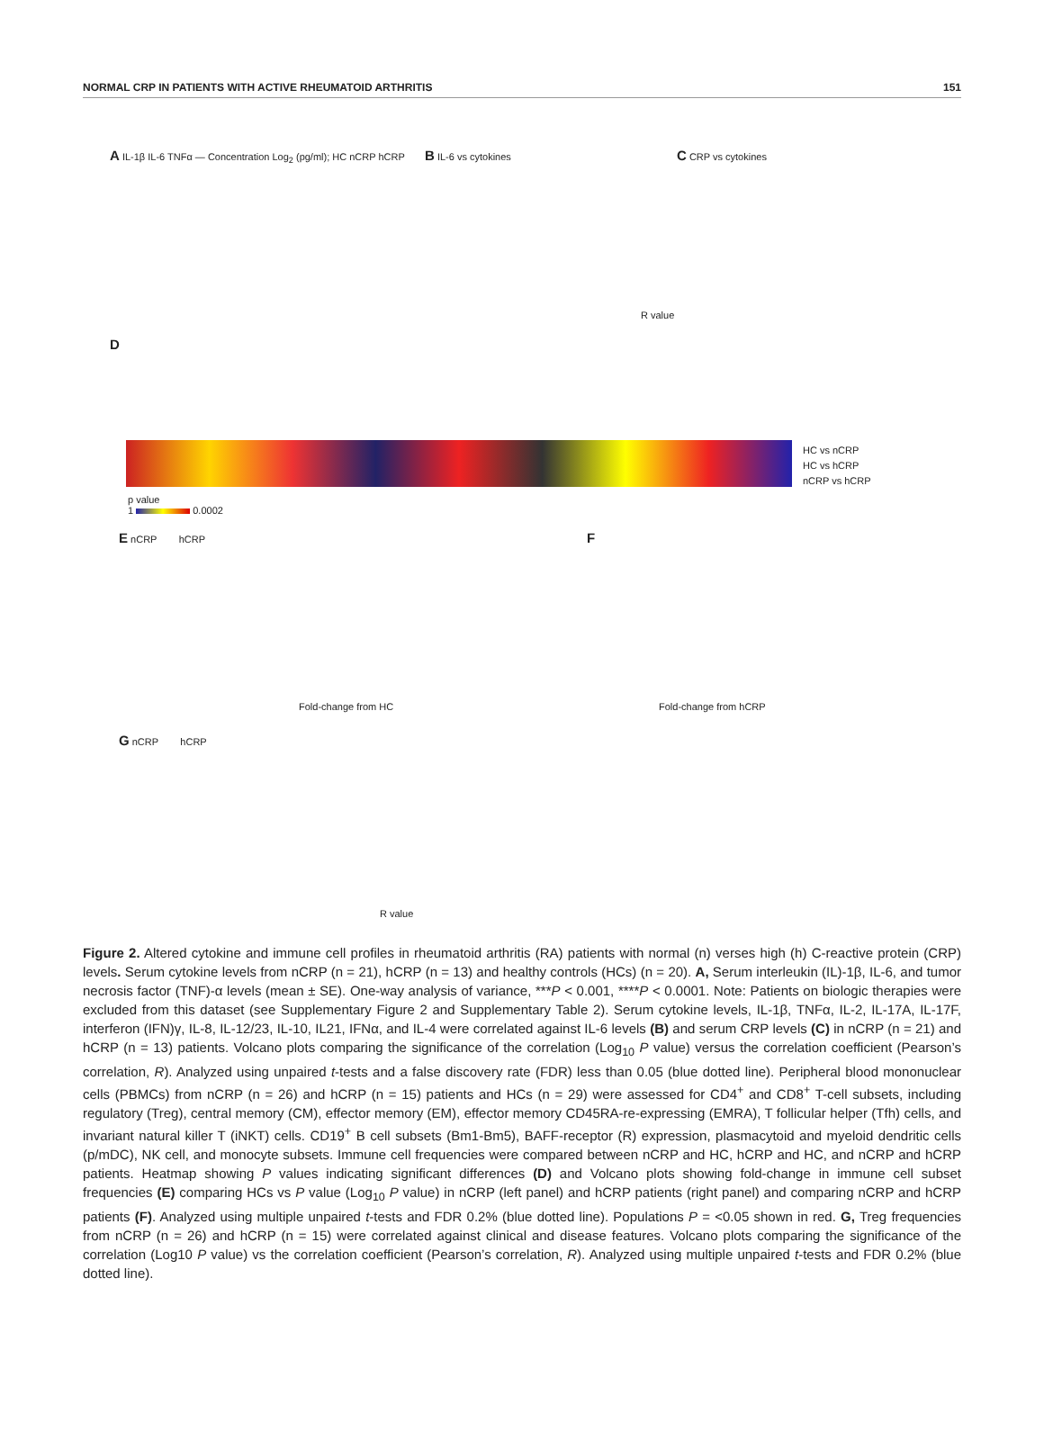NORMAL CRP IN PATIENTS WITH ACTIVE RHEUMATOID ARTHRITIS 151
A IL-1β IL-6 TNFα — Concentration Log<sub>2</sub> (pg/ml); HC nCRP hCRP
B IL-6 vs cytokines C CRP vs cytokines
R value
D
HC vs nCRP
HC vs hCRP
nCRP vs hCRP
p value
1 0.0002
E nCRP hCRP
Fold-change from HC
F
Fold-change from hCRP
G nCRP hCRP
R value
Figure 2. Altered cytokine and immune cell profiles in rheumatoid arthritis (RA) patients with normal (n) verses high (h) C-reactive protein (CRP) levels. Serum cytokine levels from nCRP (n = 21), hCRP (n = 13) and healthy controls (HCs) (n = 20). A, Serum interleukin (IL)-1β, IL-6, and tumor necrosis factor (TNF)-α levels (mean ± SE). One-way analysis of variance, ***P < 0.001, ****P < 0.0001. Note: Patients on biologic therapies were excluded from this dataset (see Supplementary Figure 2 and Supplementary Table 2). Serum cytokine levels, IL-1β, TNFα, IL-2, IL-17A, IL-17F, interferon (IFN)γ, IL-8, IL-12/23, IL-10, IL21, IFNα, and IL-4 were correlated against IL-6 levels (B) and serum CRP levels (C) in nCRP (n = 21) and hCRP (n = 13) patients. Volcano plots comparing the significance of the correlation (Log<sub>10</sub> P value) versus the correlation coefficient (Pearson’s correlation, R). Analyzed using unpaired t-tests and a false discovery rate (FDR) less than 0.05 (blue dotted line). Peripheral blood mononuclear cells (PBMCs) from nCRP (n = 26) and hCRP (n = 15) patients and HCs (n = 29) were assessed for CD4<sup>+</sup> and CD8<sup>+</sup> T-cell subsets, including regulatory (Treg), central memory (CM), effector memory (EM), effector memory CD45RA-re-expressing (EMRA), T follicular helper (Tfh) cells, and invariant natural killer T (iNKT) cells. CD19<sup>+</sup> B cell subsets (Bm1-Bm5), BAFF-receptor (R) expression, plasmacytoid and myeloid dendritic cells (p/mDC), NK cell, and monocyte subsets. Immune cell frequencies were compared between nCRP and HC, hCRP and HC, and nCRP and hCRP patients. Heatmap showing P values indicating significant differences (D) and Volcano plots showing fold-change in immune cell subset frequencies (E) comparing HCs vs P value (Log<sub>10</sub> P value) in nCRP (left panel) and hCRP patients (right panel) and comparing nCRP and hCRP patients (F). Analyzed using multiple unpaired t-tests and FDR 0.2% (blue dotted line). Populations P = <0.05 shown in red. G, Treg frequencies from nCRP (n = 26) and hCRP (n = 15) were correlated against clinical and disease features. Volcano plots comparing the significance of the correlation (Log10 P value) vs the correlation coefficient (Pearson’s correlation, R). Analyzed using multiple unpaired t-tests and FDR 0.2% (blue dotted line).